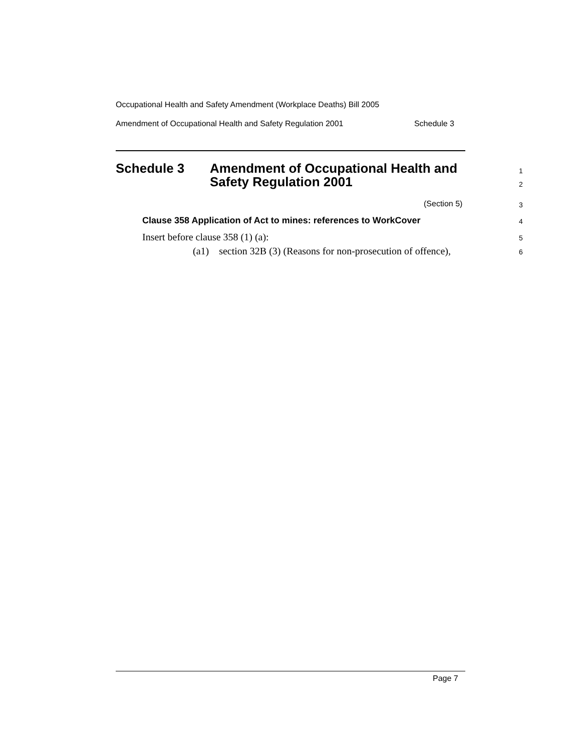Occupational Health and Safety Amendment (Workplace Deaths) Bill 2005
Amendment of Occupational Health and Safety Regulation 2001 Schedule 3
Schedule 3 Amendment of Occupational Health and
Safety Regulation 2001
1
2
(Section 5) 3
Clause 358 Application of Act to mines: references to WorkCover
4
Insert before clause 358 (1) (a):
5
(a1) section 32B (3) (Reasons for non-prosecution of offence),
6
Page 7